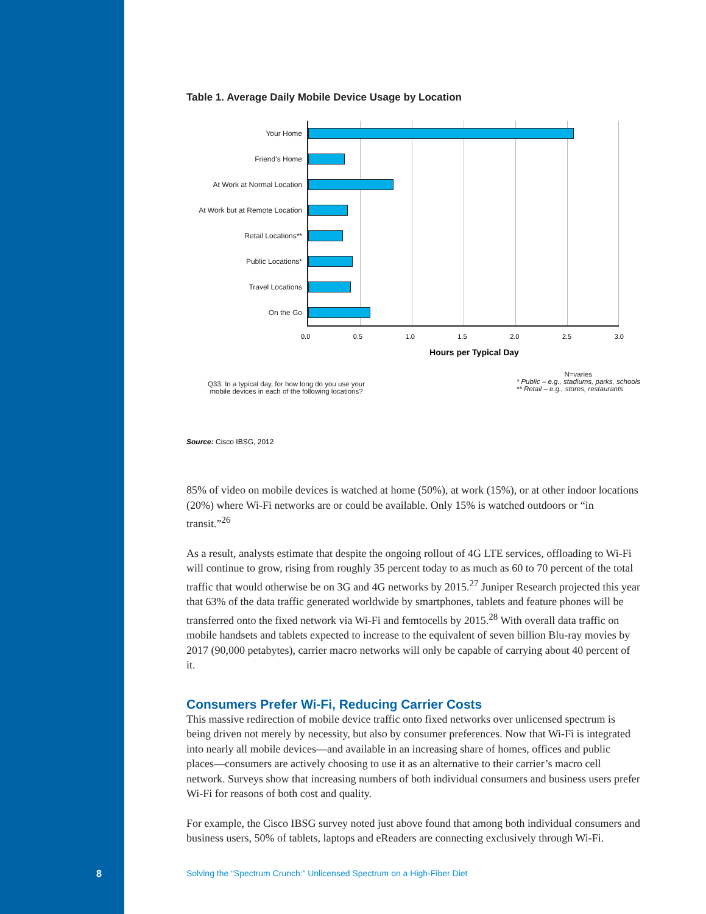Table 1. Average Daily Mobile Device Usage by Location
Your Home
Friend’s Home
At Work at Normal Location
At Work but at Remote Location
Retail Locations**
Public Locations*
Travel Locations
On the Go
0.0 0.5 1.0 1.5 2.0 2.5 3.0
Hours per Typical Day
Q33. In a typical day, for how long do you use your
mobile devices in each of the following locations?
N=varies
* Public – e.g., stadiums, parks, schools
** Retail – e.g., stores, restaurants
Source: Cisco IBSG, 2012
85% of video on mobile devices is watched at home (50%), at work (15%), or at other indoor locations (20%) where Wi-Fi networks are or could be available. Only 15% is watched outdoors or “in transit.”<sup>26</sup>
As a result, analysts estimate that despite the ongoing rollout of 4G LTE services, offloading to Wi-Fi will continue to grow, rising from roughly 35 percent today to as much as 60 to 70 percent of the total traffic that would otherwise be on 3G and 4G networks by 2015.<sup>27</sup> Juniper Research projected this year that 63% of the data traffic generated worldwide by smartphones, tablets and feature phones will be transferred onto the fixed network via Wi-Fi and femtocells by 2015.<sup>28</sup> With overall data traffic on mobile handsets and tablets expected to increase to the equivalent of seven billion Blu-ray movies by 2017 (90,000 petabytes), carrier macro networks will only be capable of carrying about 40 percent of it.
Consumers Prefer Wi-Fi, Reducing Carrier Costs
This massive redirection of mobile device traffic onto fixed networks over unlicensed spectrum is being driven not merely by necessity, but also by consumer preferences. Now that Wi-Fi is integrated into nearly all mobile devices—and available in an increasing share of homes, offices and public places—consumers are actively choosing to use it as an alternative to their carrier’s macro cell network. Surveys show that increasing numbers of both individual consumers and business users prefer Wi-Fi for reasons of both cost and quality.
For example, the Cisco IBSG survey noted just above found that among both individual consumers and business users, 50% of tablets, laptops and eReaders are connecting exclusively through Wi-Fi.
8
Solving the “Spectrum Crunch:” Unlicensed Spectrum on a High-Fiber Diet